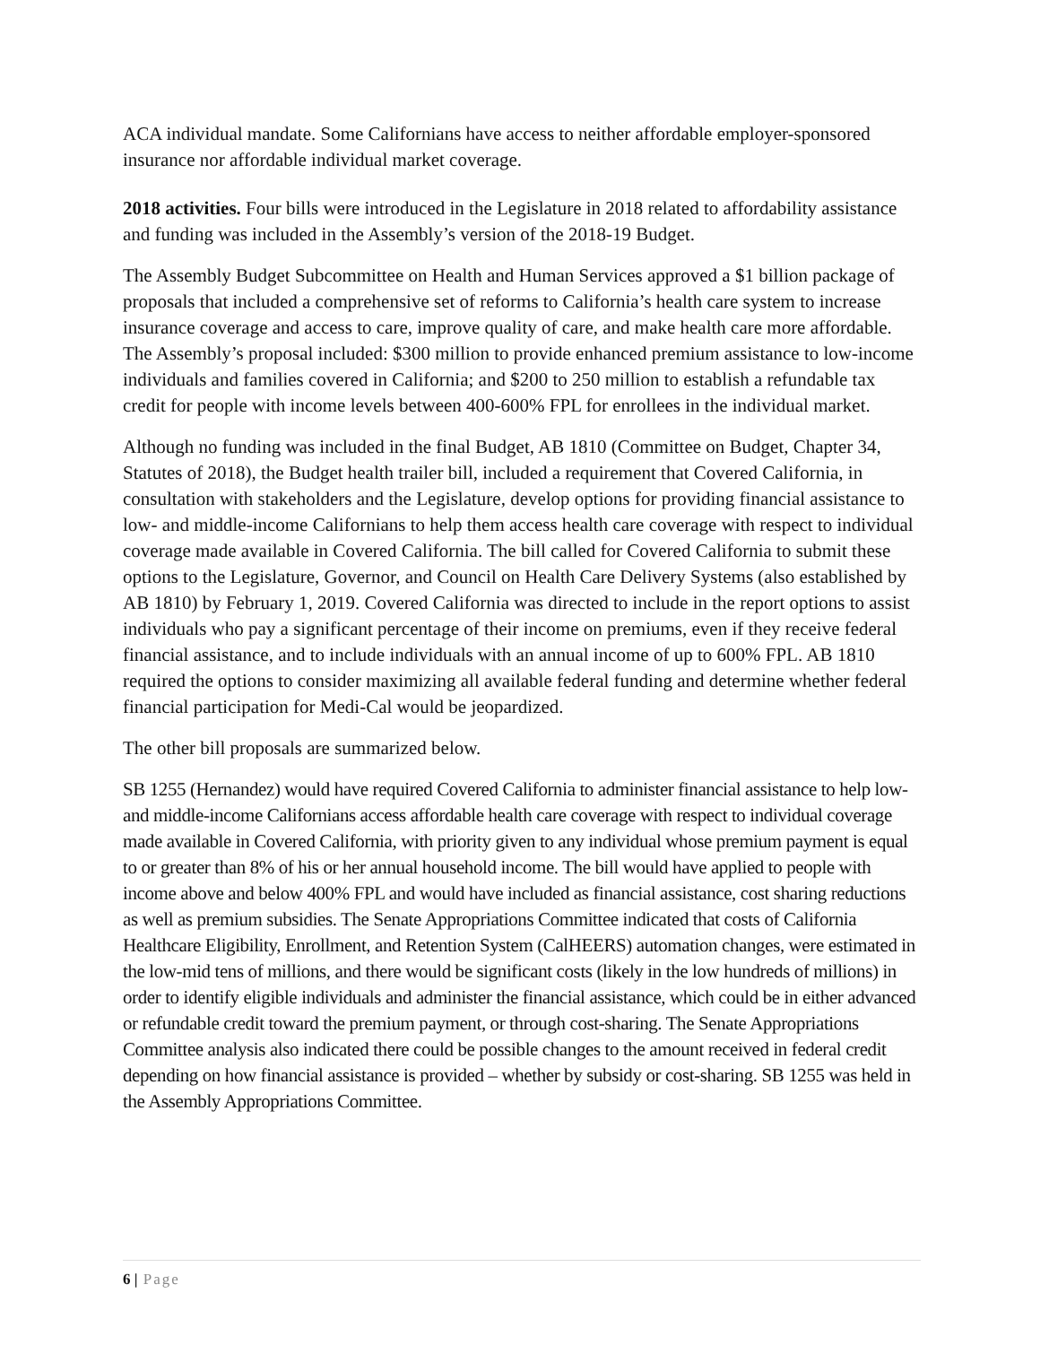ACA individual mandate. Some Californians have access to neither affordable employer-sponsored insurance nor affordable individual market coverage.
2018 activities. Four bills were introduced in the Legislature in 2018 related to affordability assistance and funding was included in the Assembly’s version of the 2018-19 Budget.
The Assembly Budget Subcommittee on Health and Human Services approved a $1 billion package of proposals that included a comprehensive set of reforms to California’s health care system to increase insurance coverage and access to care, improve quality of care, and make health care more affordable. The Assembly’s proposal included: $300 million to provide enhanced premium assistance to low-income individuals and families covered in California; and $200 to 250 million to establish a refundable tax credit for people with income levels between 400-600% FPL for enrollees in the individual market.
Although no funding was included in the final Budget, AB 1810 (Committee on Budget, Chapter 34, Statutes of 2018), the Budget health trailer bill, included a requirement that Covered California, in consultation with stakeholders and the Legislature, develop options for providing financial assistance to low- and middle-income Californians to help them access health care coverage with respect to individual coverage made available in Covered California. The bill called for Covered California to submit these options to the Legislature, Governor, and Council on Health Care Delivery Systems (also established by AB 1810) by February 1, 2019. Covered California was directed to include in the report options to assist individuals who pay a significant percentage of their income on premiums, even if they receive federal financial assistance, and to include individuals with an annual income of up to 600% FPL. AB 1810 required the options to consider maximizing all available federal funding and determine whether federal financial participation for Medi-Cal would be jeopardized.
The other bill proposals are summarized below.
SB 1255 (Hernandez) would have required Covered California to administer financial assistance to help low- and middle-income Californians access affordable health care coverage with respect to individual coverage made available in Covered California, with priority given to any individual whose premium payment is equal to or greater than 8% of his or her annual household income. The bill would have applied to people with income above and below 400% FPL and would have included as financial assistance, cost sharing reductions as well as premium subsidies. The Senate Appropriations Committee indicated that costs of California Healthcare Eligibility, Enrollment, and Retention System (CalHEERS) automation changes, were estimated in the low-mid tens of millions, and there would be significant costs (likely in the low hundreds of millions) in order to identify eligible individuals and administer the financial assistance, which could be in either advanced or refundable credit toward the premium payment, or through cost-sharing. The Senate Appropriations Committee analysis also indicated there could be possible changes to the amount received in federal credit depending on how financial assistance is provided – whether by subsidy or cost-sharing. SB 1255 was held in the Assembly Appropriations Committee.
6 | Page